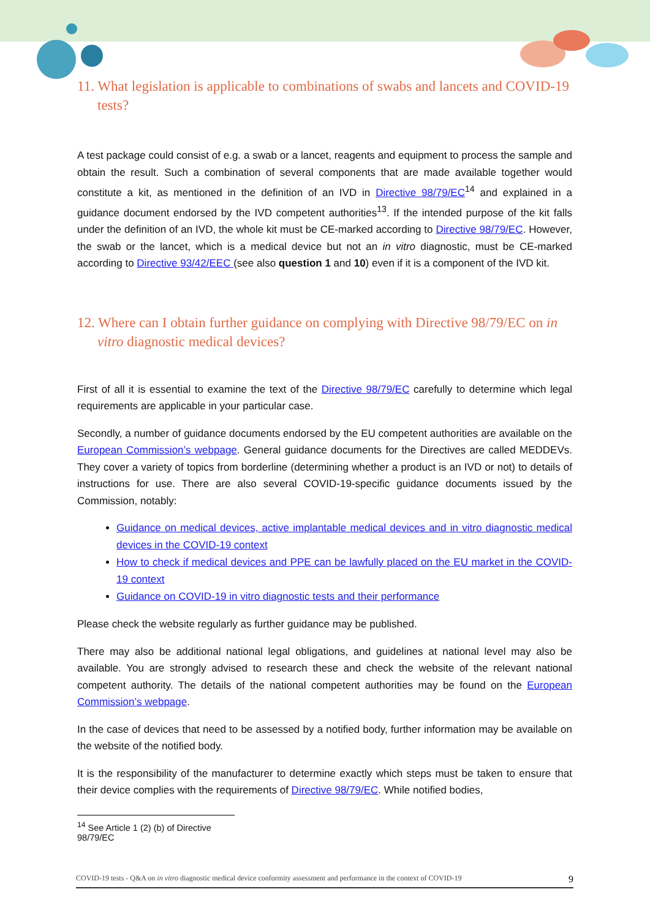11. What legislation is applicable to combinations of swabs and lancets and COVID-19 tests?
A test package could consist of e.g. a swab or a lancet, reagents and equipment to process the sample and obtain the result. Such a combination of several components that are made available together would constitute a kit, as mentioned in the definition of an IVD in Directive 98/79/EC<sup>14</sup> and explained in a guidance document endorsed by the IVD competent authorities<sup>13</sup>. If the intended purpose of the kit falls under the definition of an IVD, the whole kit must be CE-marked according to Directive 98/79/EC. However, the swab or the lancet, which is a medical device but not an in vitro diagnostic, must be CE-marked according to Directive 93/42/EEC (see also question 1 and 10) even if it is a component of the IVD kit.
12. Where can I obtain further guidance on complying with Directive 98/79/EC on in vitro diagnostic medical devices?
First of all it is essential to examine the text of the Directive 98/79/EC carefully to determine which legal requirements are applicable in your particular case.
Secondly, a number of guidance documents endorsed by the EU competent authorities are available on the European Commission’s webpage. General guidance documents for the Directives are called MEDDEVs. They cover a variety of topics from borderline (determining whether a product is an IVD or not) to details of instructions for use. There are also several COVID-19-specific guidance documents issued by the Commission, notably:
Guidance on medical devices, active implantable medical devices and in vitro diagnostic medical devices in the COVID-19 context
How to check if medical devices and PPE can be lawfully placed on the EU market in the COVID-19 context
Guidance on COVID-19 in vitro diagnostic tests and their performance
Please check the website regularly as further guidance may be published.
There may also be additional national legal obligations, and guidelines at national level may also be available. You are strongly advised to research these and check the website of the relevant national competent authority. The details of the national competent authorities may be found on the European Commission’s webpage.
In the case of devices that need to be assessed by a notified body, further information may be available on the website of the notified body.
It is the responsibility of the manufacturer to determine exactly which steps must be taken to ensure that their device complies with the requirements of Directive 98/79/EC. While notified bodies,
<sup>14</sup> See Article 1 (2) (b) of Directive 98/79/EC
COVID-19 tests - Q&A on in vitro diagnostic medical device conformity assessment and performance in the context of COVID-19 9